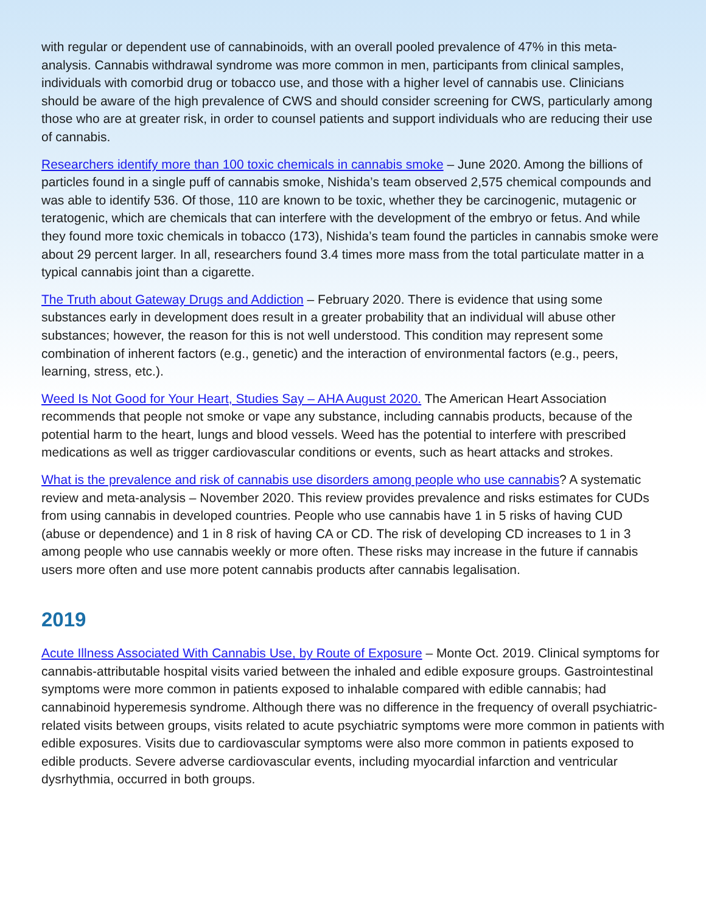with regular or dependent use of cannabinoids, with an overall pooled prevalence of 47% in this meta-analysis. Cannabis withdrawal syndrome was more common in men, participants from clinical samples, individuals with comorbid drug or tobacco use, and those with a higher level of cannabis use. Clinicians should be aware of the high prevalence of CWS and should consider screening for CWS, particularly among those who are at greater risk, in order to counsel patients and support individuals who are reducing their use of cannabis.
Researchers identify more than 100 toxic chemicals in cannabis smoke – June 2020. Among the billions of particles found in a single puff of cannabis smoke, Nishida’s team observed 2,575 chemical compounds and was able to identify 536. Of those, 110 are known to be toxic, whether they be carcinogenic, mutagenic or teratogenic, which are chemicals that can interfere with the development of the embryo or fetus. And while they found more toxic chemicals in tobacco (173), Nishida’s team found the particles in cannabis smoke were about 29 percent larger. In all, researchers found 3.4 times more mass from the total particulate matter in a typical cannabis joint than a cigarette.
The Truth about Gateway Drugs and Addiction – February 2020. There is evidence that using some substances early in development does result in a greater probability that an individual will abuse other substances; however, the reason for this is not well understood. This condition may represent some combination of inherent factors (e.g., genetic) and the interaction of environmental factors (e.g., peers, learning, stress, etc.).
Weed Is Not Good for Your Heart, Studies Say – AHA August 2020. The American Heart Association recommends that people not smoke or vape any substance, including cannabis products, because of the potential harm to the heart, lungs and blood vessels. Weed has the potential to interfere with prescribed medications as well as trigger cardiovascular conditions or events, such as heart attacks and strokes.
What is the prevalence and risk of cannabis use disorders among people who use cannabis? A systematic review and meta-analysis – November 2020. This review provides prevalence and risks estimates for CUDs from using cannabis in developed countries. People who use cannabis have 1 in 5 risks of having CUD (abuse or dependence) and 1 in 8 risk of having CA or CD. The risk of developing CD increases to 1 in 3 among people who use cannabis weekly or more often. These risks may increase in the future if cannabis users more often and use more potent cannabis products after cannabis legalisation.
2019
Acute Illness Associated With Cannabis Use, by Route of Exposure – Monte Oct. 2019. Clinical symptoms for cannabis-attributable hospital visits varied between the inhaled and edible exposure groups. Gastrointestinal symptoms were more common in patients exposed to inhalable compared with edible cannabis; had cannabinoid hyperemesis syndrome. Although there was no difference in the frequency of overall psychiatric-related visits between groups, visits related to acute psychiatric symptoms were more common in patients with edible exposures. Visits due to cardiovascular symptoms were also more common in patients exposed to edible products. Severe adverse cardiovascular events, including myocardial infarction and ventricular dysrhythmia, occurred in both groups.